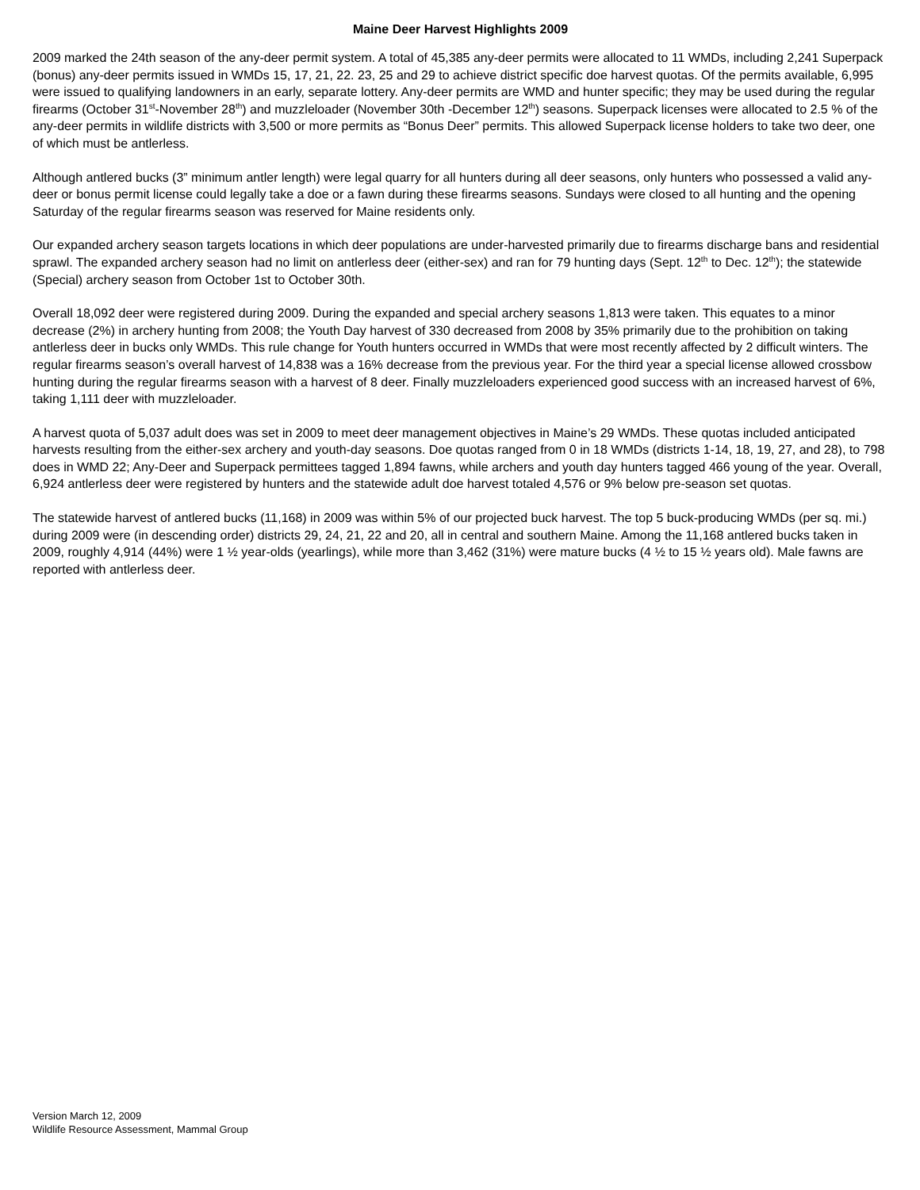Maine Deer Harvest Highlights 2009
2009 marked the 24th season of the any-deer permit system. A total of 45,385 any-deer permits were allocated to 11 WMDs, including 2,241 Superpack (bonus) any-deer permits issued in WMDs 15, 17, 21, 22. 23, 25 and 29 to achieve district specific doe harvest quotas. Of the permits available, 6,995 were issued to qualifying landowners in an early, separate lottery. Any-deer permits are WMD and hunter specific; they may be used during the regular firearms (October 31<sup>st</sup>-November 28<sup>th</sup>) and muzzleloader (November 30th -December 12<sup>th</sup>) seasons. Superpack licenses were allocated to 2.5 % of the any-deer permits in wildlife districts with 3,500 or more permits as “Bonus Deer” permits. This allowed Superpack license holders to take two deer, one of which must be antlerless.
Although antlered bucks (3” minimum antler length) were legal quarry for all hunters during all deer seasons, only hunters who possessed a valid any-deer or bonus permit license could legally take a doe or a fawn during these firearms seasons. Sundays were closed to all hunting and the opening Saturday of the regular firearms season was reserved for Maine residents only.
Our expanded archery season targets locations in which deer populations are under-harvested primarily due to firearms discharge bans and residential sprawl. The expanded archery season had no limit on antlerless deer (either-sex) and ran for 79 hunting days (Sept. 12<sup>th</sup> to Dec. 12<sup>th</sup>); the statewide (Special) archery season from October 1st to October 30th.
Overall 18,092 deer were registered during 2009. During the expanded and special archery seasons 1,813 were taken. This equates to a minor decrease (2%) in archery hunting from 2008; the Youth Day harvest of 330 decreased from 2008 by 35% primarily due to the prohibition on taking antlerless deer in bucks only WMDs. This rule change for Youth hunters occurred in WMDs that were most recently affected by 2 difficult winters. The regular firearms season’s overall harvest of 14,838 was a 16% decrease from the previous year. For the third year a special license allowed crossbow hunting during the regular firearms season with a harvest of 8 deer. Finally muzzleloaders experienced good success with an increased harvest of 6%, taking 1,111 deer with muzzleloader.
A harvest quota of 5,037 adult does was set in 2009 to meet deer management objectives in Maine’s 29 WMDs. These quotas included anticipated harvests resulting from the either-sex archery and youth-day seasons. Doe quotas ranged from 0 in 18 WMDs (districts 1-14, 18, 19, 27, and 28), to 798 does in WMD 22; Any-Deer and Superpack permittees tagged 1,894 fawns, while archers and youth day hunters tagged 466 young of the year. Overall, 6,924 antlerless deer were registered by hunters and the statewide adult doe harvest totaled 4,576 or 9% below pre-season set quotas.
The statewide harvest of antlered bucks (11,168) in 2009 was within 5% of our projected buck harvest. The top 5 buck-producing WMDs (per sq. mi.) during 2009 were (in descending order) districts 29, 24, 21, 22 and 20, all in central and southern Maine. Among the 11,168 antlered bucks taken in 2009, roughly 4,914 (44%) were 1 ½ year-olds (yearlings), while more than 3,462 (31%) were mature bucks (4 ½ to 15 ½ years old). Male fawns are reported with antlerless deer.
Version March 12, 2009
Wildlife Resource Assessment, Mammal Group